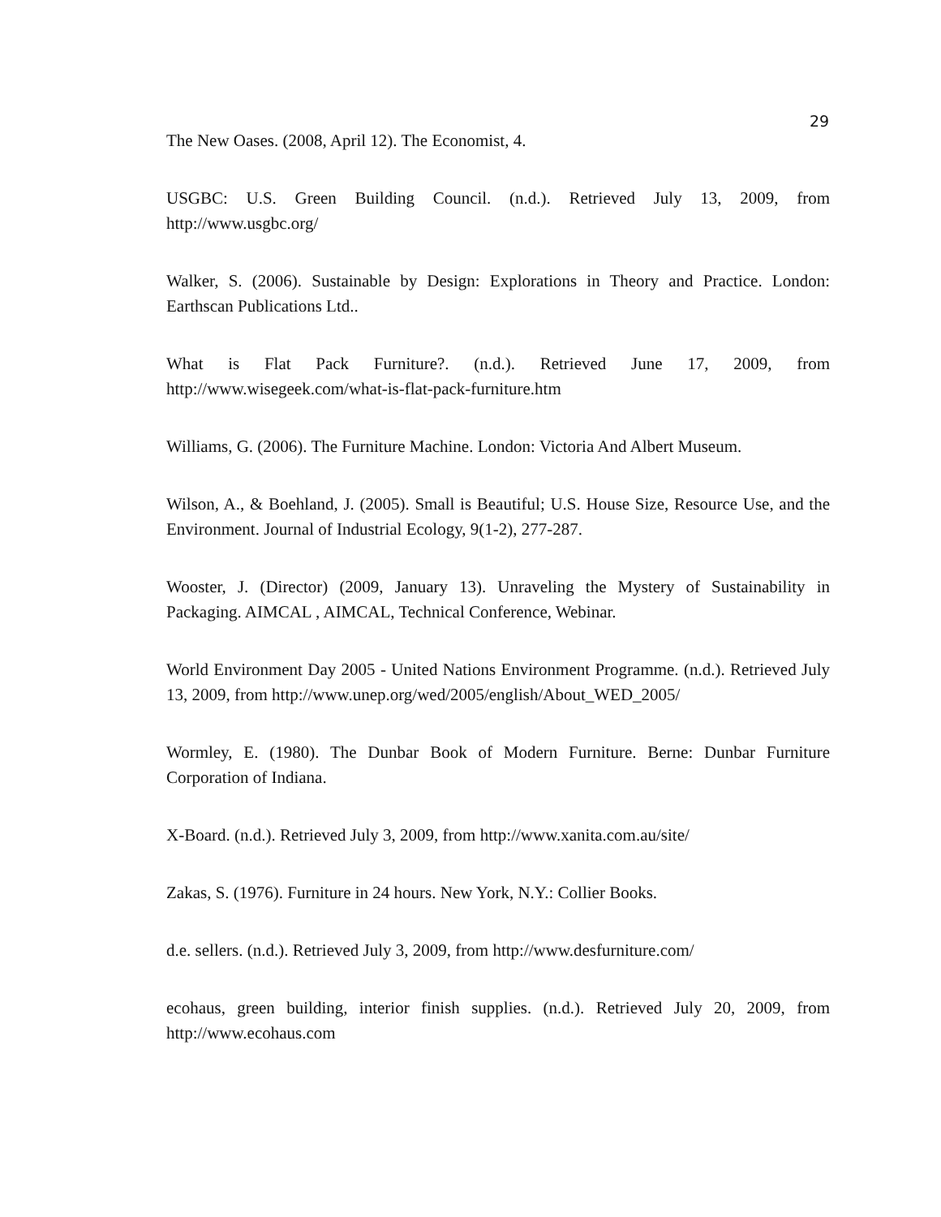29
The New Oases. (2008, April 12). The Economist, 4.
USGBC: U.S. Green Building Council. (n.d.). Retrieved July 13, 2009, from http://www.usgbc.org/
Walker, S. (2006). Sustainable by Design: Explorations in Theory and Practice. London: Earthscan Publications Ltd..
What is Flat Pack Furniture?. (n.d.). Retrieved June 17, 2009, from http://www.wisegeek.com/what-is-flat-pack-furniture.htm
Williams, G. (2006). The Furniture Machine. London: Victoria And Albert Museum.
Wilson, A., & Boehland, J. (2005). Small is Beautiful; U.S. House Size, Resource Use, and the Environment. Journal of Industrial Ecology, 9(1-2), 277-287.
Wooster, J. (Director) (2009, January 13). Unraveling the Mystery of Sustainability in Packaging. AIMCAL , AIMCAL, Technical Conference, Webinar.
World Environment Day 2005 - United Nations Environment Programme. (n.d.). Retrieved July 13, 2009, from http://www.unep.org/wed/2005/english/About_WED_2005/
Wormley, E. (1980). The Dunbar Book of Modern Furniture. Berne: Dunbar Furniture Corporation of Indiana.
X-Board. (n.d.). Retrieved July 3, 2009, from http://www.xanita.com.au/site/
Zakas, S. (1976). Furniture in 24 hours. New York, N.Y.: Collier Books.
d.e. sellers. (n.d.). Retrieved July 3, 2009, from http://www.desfurniture.com/
ecohaus, green building, interior finish supplies. (n.d.). Retrieved July 20, 2009, from http://www.ecohaus.com